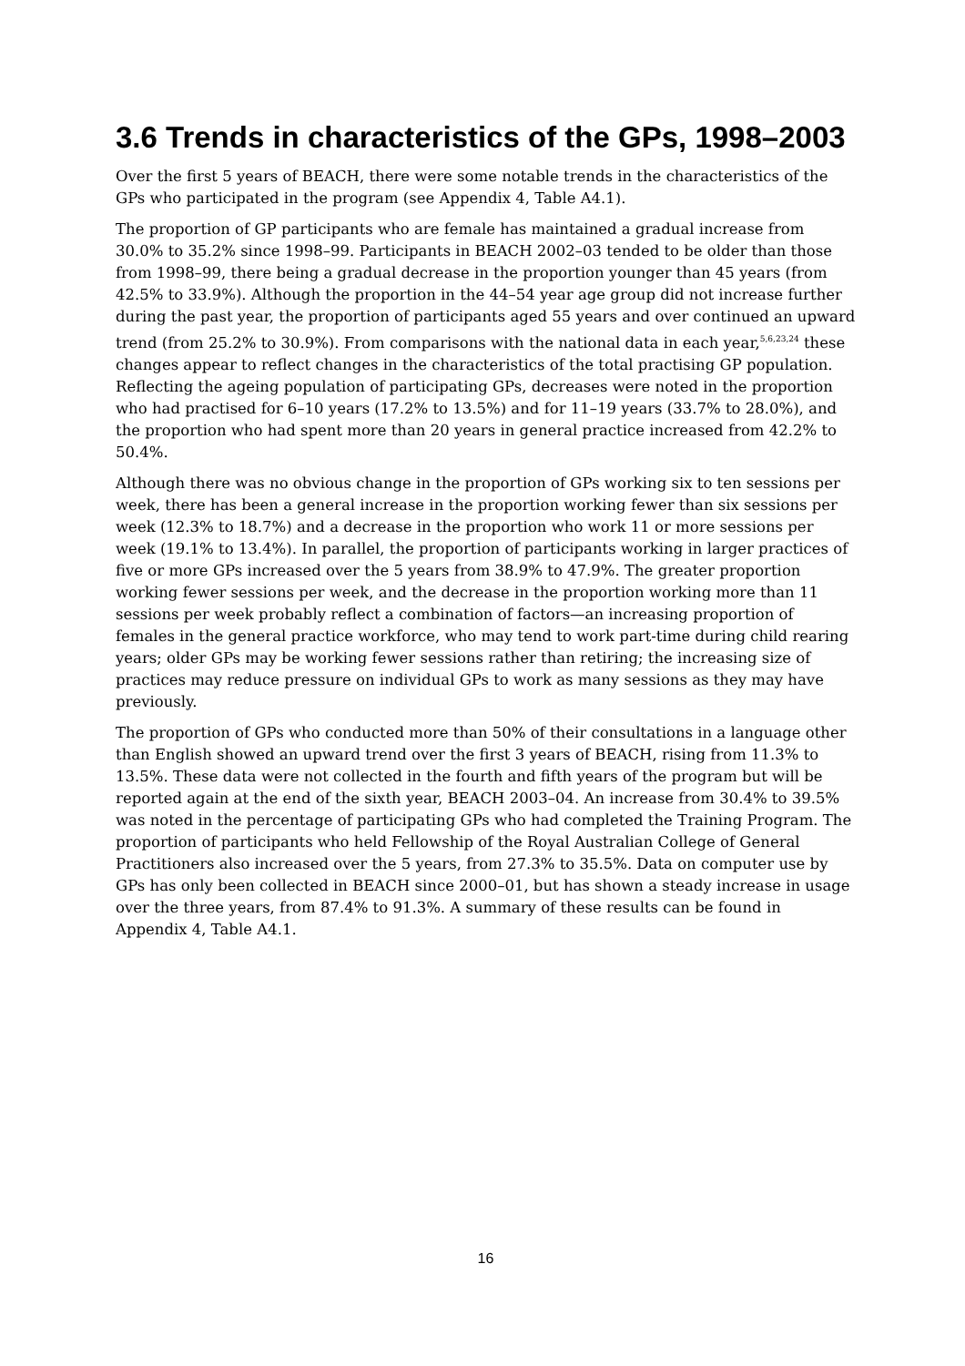3.6 Trends in characteristics of the GPs, 1998–2003
Over the first 5 years of BEACH, there were some notable trends in the characteristics of the GPs who participated in the program (see Appendix 4, Table A4.1).
The proportion of GP participants who are female has maintained a gradual increase from 30.0% to 35.2% since 1998–99. Participants in BEACH 2002–03 tended to be older than those from 1998–99, there being a gradual decrease in the proportion younger than 45 years (from 42.5% to 33.9%). Although the proportion in the 44–54 year age group did not increase further during the past year, the proportion of participants aged 55 years and over continued an upward trend (from 25.2% to 30.9%). From comparisons with the national data in each year,<sup>5,6,23,24</sup> these changes appear to reflect changes in the characteristics of the total practising GP population. Reflecting the ageing population of participating GPs, decreases were noted in the proportion who had practised for 6–10 years (17.2% to 13.5%) and for 11–19 years (33.7% to 28.0%), and the proportion who had spent more than 20 years in general practice increased from 42.2% to 50.4%.
Although there was no obvious change in the proportion of GPs working six to ten sessions per week, there has been a general increase in the proportion working fewer than six sessions per week (12.3% to 18.7%) and a decrease in the proportion who work 11 or more sessions per week (19.1% to 13.4%). In parallel, the proportion of participants working in larger practices of five or more GPs increased over the 5 years from 38.9% to 47.9%. The greater proportion working fewer sessions per week, and the decrease in the proportion working more than 11 sessions per week probably reflect a combination of factors—an increasing proportion of females in the general practice workforce, who may tend to work part-time during child rearing years; older GPs may be working fewer sessions rather than retiring; the increasing size of practices may reduce pressure on individual GPs to work as many sessions as they may have previously.
The proportion of GPs who conducted more than 50% of their consultations in a language other than English showed an upward trend over the first 3 years of BEACH, rising from 11.3% to 13.5%. These data were not collected in the fourth and fifth years of the program but will be reported again at the end of the sixth year, BEACH 2003–04. An increase from 30.4% to 39.5% was noted in the percentage of participating GPs who had completed the Training Program. The proportion of participants who held Fellowship of the Royal Australian College of General Practitioners also increased over the 5 years, from 27.3% to 35.5%. Data on computer use by GPs has only been collected in BEACH since 2000–01, but has shown a steady increase in usage over the three years, from 87.4% to 91.3%. A summary of these results can be found in Appendix 4, Table A4.1.
16